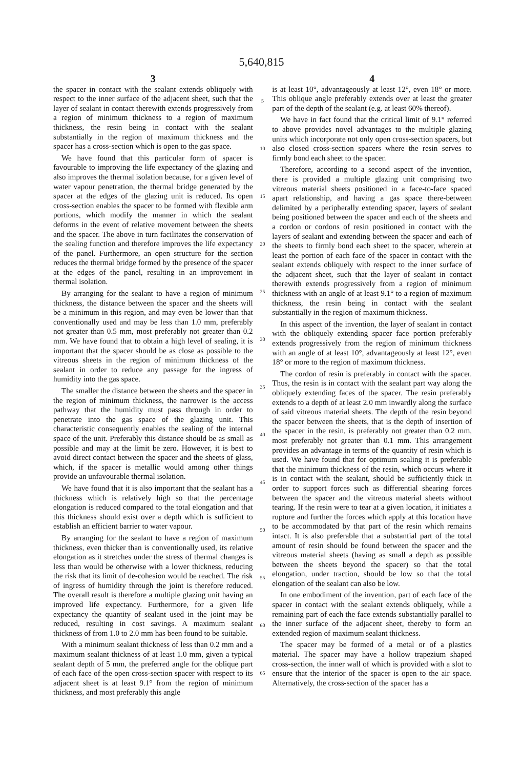5,640,815
3
the spacer in contact with the sealant extends obliquely with respect to the inner surface of the adjacent sheet, such that the layer of sealant in contact therewith extends progressively from a region of minimum thickness to a region of maximum thickness, the resin being in contact with the sealant substantially in the region of maximum thickness and the spacer has a cross-section which is open to the gas space.
We have found that this particular form of spacer is favourable to improving the life expectancy of the glazing and also improves the thermal isolation because, for a given level of water vapour penetration, the thermal bridge generated by the spacer at the edges of the glazing unit is reduced. Its open cross-section enables the spacer to be formed with flexible arm portions, which modify the manner in which the sealant deforms in the event of relative movement between the sheets and the spacer. The above in turn facilitates the conservation of the sealing function and therefore improves the life expectancy of the panel. Furthermore, an open structure for the section reduces the thermal bridge formed by the presence of the spacer at the edges of the panel, resulting in an improvement in thermal isolation.
By arranging for the sealant to have a region of minimum thickness, the distance between the spacer and the sheets will be a minimum in this region, and may even be lower than that conventionally used and may be less than 1.0 mm, preferably not greater than 0.5 mm, most preferably not greater than 0.2 mm. We have found that to obtain a high level of sealing, it is important that the spacer should be as close as possible to the vitreous sheets in the region of minimum thickness of the sealant in order to reduce any passage for the ingress of humidity into the gas space.
The smaller the distance between the sheets and the spacer in the region of minimum thickness, the narrower is the access pathway that the humidity must pass through in order to penetrate into the gas space of the glazing unit. This characteristic consequently enables the sealing of the internal space of the unit. Preferably this distance should be as small as possible and may at the limit be zero. However, it is best to avoid direct contact between the spacer and the sheets of glass, which, if the spacer is metallic would among other things provide an unfavourable thermal isolation.
We have found that it is also important that the sealant has a thickness which is relatively high so that the percentage elongation is reduced compared to the total elongation and that this thickness should exist over a depth which is sufficient to establish an efficient barrier to water vapour.
By arranging for the sealant to have a region of maximum thickness, even thicker than is conventionally used, its relative elongation as it stretches under the stress of thermal changes is less than would be otherwise with a lower thickness, reducing the risk that its limit of de-cohesion would be reached. The risk of ingress of humidity through the joint is therefore reduced. The overall result is therefore a multiple glazing unit having an improved life expectancy. Furthermore, for a given life expectancy the quantity of sealant used in the joint may be reduced, resulting in cost savings. A maximum sealant thickness of from 1.0 to 2.0 mm has been found to be suitable.
With a minimum sealant thickness of less than 0.2 mm and a maximum sealant thickness of at least 1.0 mm, given a typical sealant depth of 5 mm, the preferred angle for the oblique part of each face of the open cross-section spacer with respect to its adjacent sheet is at least 9.1° from the region of minimum thickness, and most preferably this angle
5
10
15
20
25
30
35
40
45
50
55
60
65
4
is at least 10°, advantageously at least 12°, even 18° or more. This oblique angle preferably extends over at least the greater part of the depth of the sealant (e.g. at least 60% thereof).
We have in fact found that the critical limit of 9.1° referred to above provides novel advantages to the multiple glazing units which incorporate not only open cross-section spacers, but also closed cross-section spacers where the resin serves to firmly bond each sheet to the spacer.
Therefore, according to a second aspect of the invention, there is provided a multiple glazing unit comprising two vitreous material sheets positioned in a face-to-face spaced apart relationship, and having a gas space there-between delimited by a peripherally extending spacer, layers of sealant being positioned between the spacer and each of the sheets and a cordon or cordons of resin positioned in contact with the layers of sealant and extending between the spacer and each of the sheets to firmly bond each sheet to the spacer, wherein at least the portion of each face of the spacer in contact with the sealant extends obliquely with respect to the inner surface of the adjacent sheet, such that the layer of sealant in contact therewith extends progressively from a region of minimum thickness with an angle of at least 9.1° to a region of maximum thickness, the resin being in contact with the sealant substantially in the region of maximum thickness.
In this aspect of the invention, the layer of sealant in contact with the obliquely extending spacer face portion preferably extends progressively from the region of minimum thickness with an angle of at least 10°, advantageously at least 12°, even 18° or more to the region of maximum thickness.
The cordon of resin is preferably in contact with the spacer. Thus, the resin is in contact with the sealant part way along the obliquely extending faces of the spacer. The resin preferably extends to a depth of at least 2.0 mm inwardly along the surface of said vitreous material sheets. The depth of the resin beyond the spacer between the sheets, that is the depth of insertion of the spacer in the resin, is preferably not greater than 0.2 mm, most preferably not greater than 0.1 mm. This arrangement provides an advantage in terms of the quantity of resin which is used. We have found that for optimum sealing it is preferable that the minimum thickness of the resin, which occurs where it is in contact with the sealant, should be sufficiently thick in order to support forces such as differential shearing forces between the spacer and the vitreous material sheets without tearing. If the resin were to tear at a given location, it initiates a rupture and further the forces which apply at this location have to be accommodated by that part of the resin which remains intact. It is also preferable that a substantial part of the total amount of resin should be found between the spacer and the vitreous material sheets (having as small a depth as possible between the sheets beyond the spacer) so that the total elongation, under traction, should be low so that the total elongation of the sealant can also be low.
In one embodiment of the invention, part of each face of the spacer in contact with the sealant extends obliquely, while a remaining part of each the face extends substantially parallel to the inner surface of the adjacent sheet, thereby to form an extended region of maximum sealant thickness.
The spacer may be formed of a metal or of a plastics material. The spacer may have a hollow trapezium shaped cross-section, the inner wall of which is provided with a slot to ensure that the interior of the spacer is open to the air space. Alternatively, the cross-section of the spacer has a